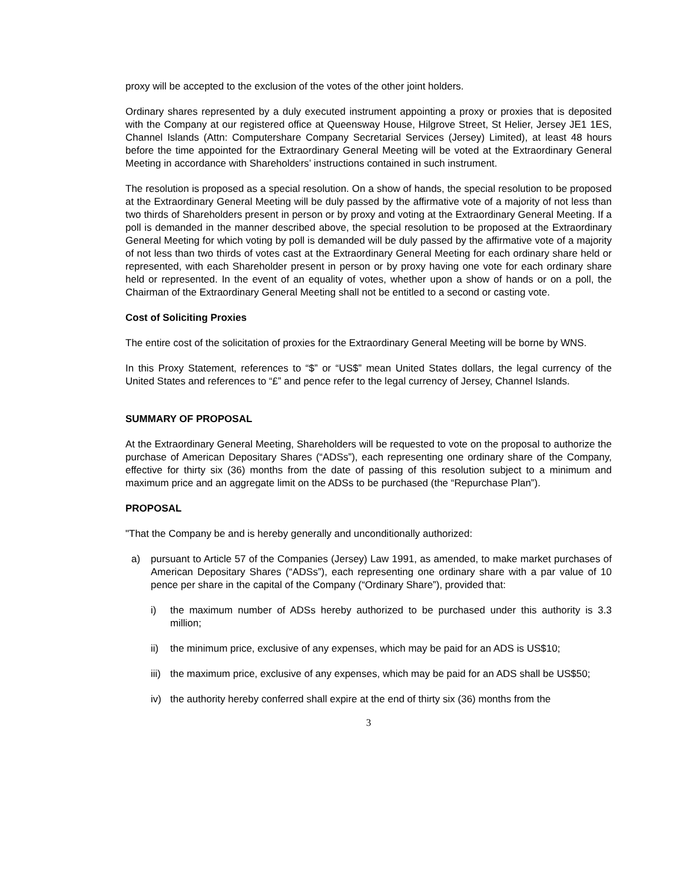proxy will be accepted to the exclusion of the votes of the other joint holders.
Ordinary shares represented by a duly executed instrument appointing a proxy or proxies that is deposited with the Company at our registered office at Queensway House, Hilgrove Street, St Helier, Jersey JE1 1ES, Channel Islands (Attn: Computershare Company Secretarial Services (Jersey) Limited), at least 48 hours before the time appointed for the Extraordinary General Meeting will be voted at the Extraordinary General Meeting in accordance with Shareholders’ instructions contained in such instrument.
The resolution is proposed as a special resolution. On a show of hands, the special resolution to be proposed at the Extraordinary General Meeting will be duly passed by the affirmative vote of a majority of not less than two thirds of Shareholders present in person or by proxy and voting at the Extraordinary General Meeting. If a poll is demanded in the manner described above, the special resolution to be proposed at the Extraordinary General Meeting for which voting by poll is demanded will be duly passed by the affirmative vote of a majority of not less than two thirds of votes cast at the Extraordinary General Meeting for each ordinary share held or represented, with each Shareholder present in person or by proxy having one vote for each ordinary share held or represented. In the event of an equality of votes, whether upon a show of hands or on a poll, the Chairman of the Extraordinary General Meeting shall not be entitled to a second or casting vote.
Cost of Soliciting Proxies
The entire cost of the solicitation of proxies for the Extraordinary General Meeting will be borne by WNS.
In this Proxy Statement, references to “$” or “US$” mean United States dollars, the legal currency of the United States and references to “£” and pence refer to the legal currency of Jersey, Channel Islands.
SUMMARY OF PROPOSAL
At the Extraordinary General Meeting, Shareholders will be requested to vote on the proposal to authorize the purchase of American Depositary Shares (“ADSs”), each representing one ordinary share of the Company, effective for thirty six (36) months from the date of passing of this resolution subject to a minimum and maximum price and an aggregate limit on the ADSs to be purchased (the “Repurchase Plan”).
PROPOSAL
"That the Company be and is hereby generally and unconditionally authorized:
a) pursuant to Article 57 of the Companies (Jersey) Law 1991, as amended, to make market purchases of American Depositary Shares (“ADSs”), each representing one ordinary share with a par value of 10 pence per share in the capital of the Company (“Ordinary Share”), provided that:
i) the maximum number of ADSs hereby authorized to be purchased under this authority is 3.3 million;
ii) the minimum price, exclusive of any expenses, which may be paid for an ADS is US$10;
iii) the maximum price, exclusive of any expenses, which may be paid for an ADS shall be US$50;
iv) the authority hereby conferred shall expire at the end of thirty six (36) months from the
3